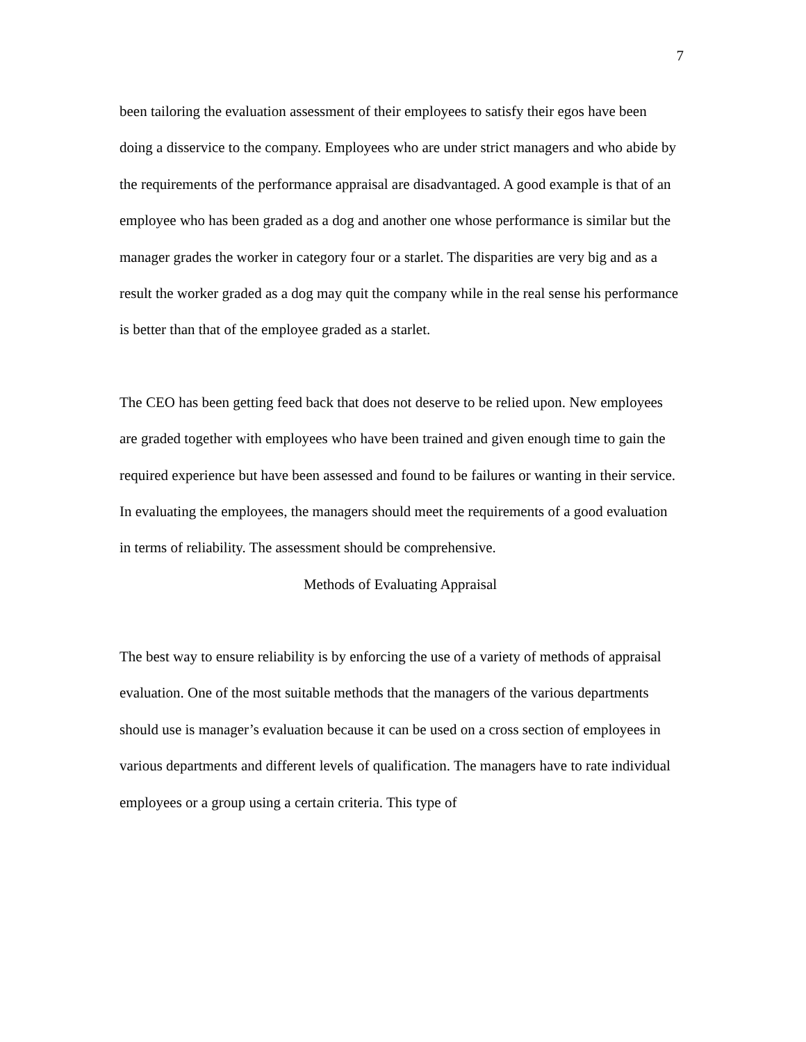7
been tailoring the evaluation assessment of their employees to satisfy their egos have been doing a disservice to the company. Employees who are under strict managers and who abide by the requirements of the performance appraisal are disadvantaged. A good example is that of an employee who has been graded as a dog and another one whose performance is similar but the manager grades the worker in category four or a starlet. The disparities are very big and as a result the worker graded as a dog may quit the company while in the real sense his performance is better than that of the employee graded as a starlet.
The CEO has been getting feed back that does not deserve to be relied upon. New employees are graded together with employees who have been trained and given enough time to gain the required experience but have been assessed and found to be failures or wanting in their service. In evaluating the employees, the managers should meet the requirements of a good evaluation in terms of reliability. The assessment should be comprehensive.
Methods of Evaluating Appraisal
The best way to ensure reliability is by enforcing the use of a variety of methods of appraisal evaluation. One of the most suitable methods that the managers of the various departments should use is manager’s evaluation because it can be used on a cross section of employees in various departments and different levels of qualification. The managers have to rate individual employees or a group using a certain criteria. This type of